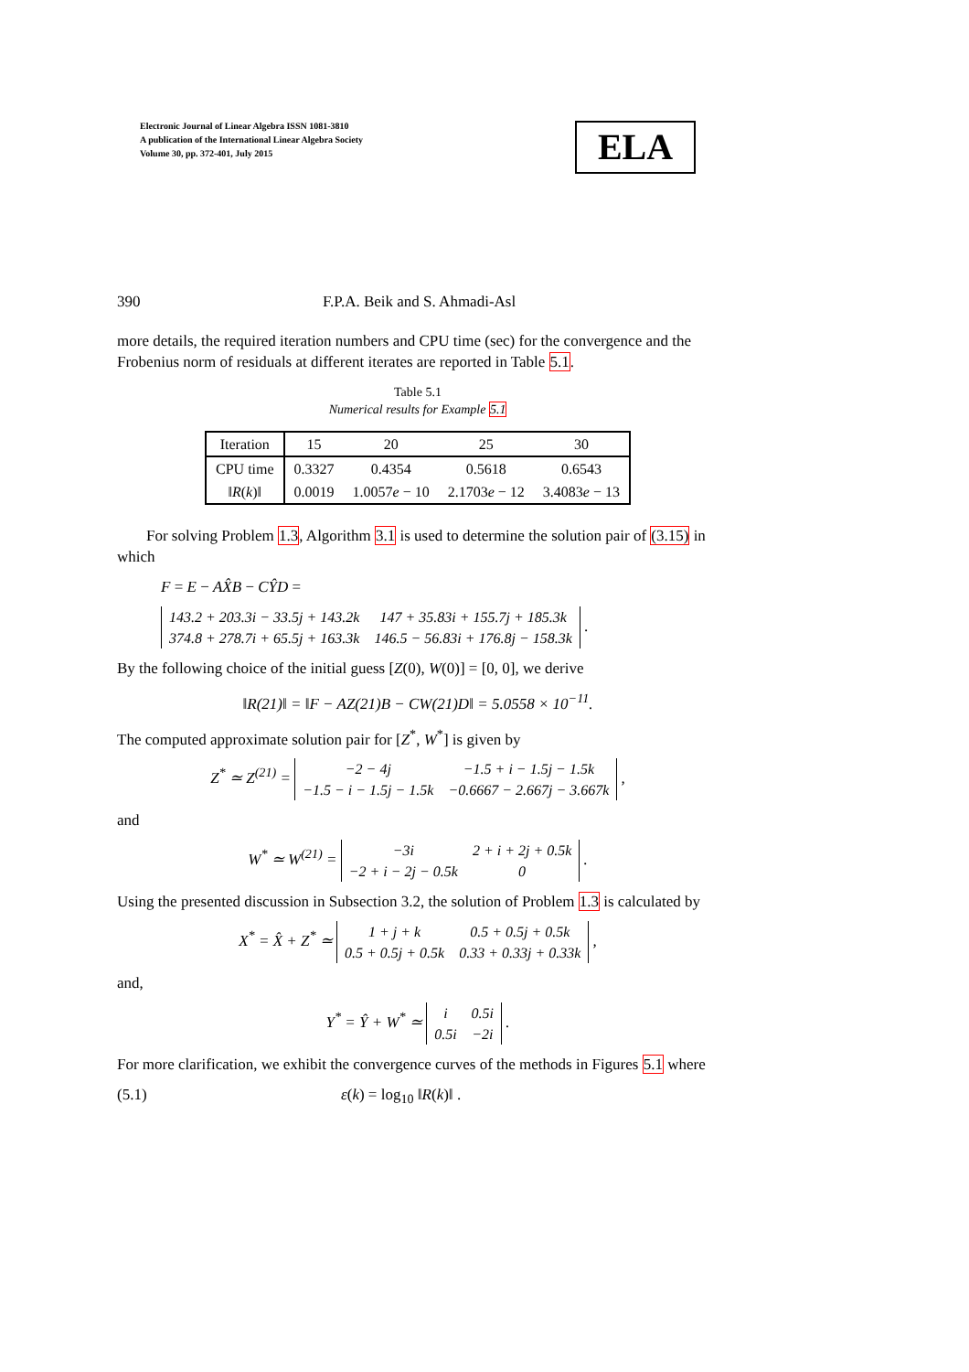Electronic Journal of Linear Algebra ISSN 1081-3810
A publication of the International Linear Algebra Society
Volume 30, pp. 372-401, July 2015
ELA
390 F.P.A. Beik and S. Ahmadi-Asl
more details, the required iteration numbers and CPU time (sec) for the convergence and the Frobenius norm of residuals at different iterates are reported in Table 5.1.
Table 5.1
Numerical results for Example 5.1
| Iteration | 15 | 20 | 25 | 30 |
| --- | --- | --- | --- | --- |
| CPU time | 0.3327 | 0.4354 | 0.5618 | 0.6543 |
| ‖ R ( k )‖ | 0.0019 | 1.0057 e − 10 | 2.1703 e − 12 | 3.4083 e − 13 |
For solving Problem 1.3, Algorithm 3.1 is used to determine the solution pair of (3.15) in which
F = E − AX̂B − CŶD =
| 143.2 + 203.3i − 33.5j + 143.2k | 147 + 35.83i + 155.7j + 185.3k |
| 374.8 + 278.7i + 65.5j + 163.3k | 146.5 − 56.83i + 176.8j − 158.3k |
.
By the following choice of the initial guess [Z(0), W(0)] = [0, 0], we derive
‖R(21)‖ = ‖F − AZ(21)B − CW(21)D‖ = 5.0558 × 10<sup>−11</sup>.
The computed approximate solution pair for [Z<sup>*</sup>, W<sup>*</sup>] is given by
Z<sup>*</sup> ≃ Z<sup>(21)</sup> =
| −2 − 4j | −1.5 + i − 1.5j − 1.5k |
| −1.5 − i − 1.5j − 1.5k | −0.6667 − 2.667j − 3.667k |
,
and
W<sup>*</sup> ≃ W<sup>(21)</sup> =
| −3i | 2 + i + 2j + 0.5k |
| −2 + i − 2j − 0.5k | 0 |
.
Using the presented discussion in Subsection 3.2, the solution of Problem 1.3 is calculated by
X<sup>*</sup> = X̂ + Z<sup>*</sup> ≃
| 1 + j + k | 0.5 + 0.5j + 0.5k |
| 0.5 + 0.5j + 0.5k | 0.33 + 0.33j + 0.33k |
,
and,
Y<sup>*</sup> = Ŷ + W<sup>*</sup> ≃
| i | 0.5i |
| 0.5i | −2i |
.
For more clarification, we exhibit the convergence curves of the methods in Figures 5.1 where
(5.1) ε(k) = log<sub>10</sub> ‖R(k)‖ .